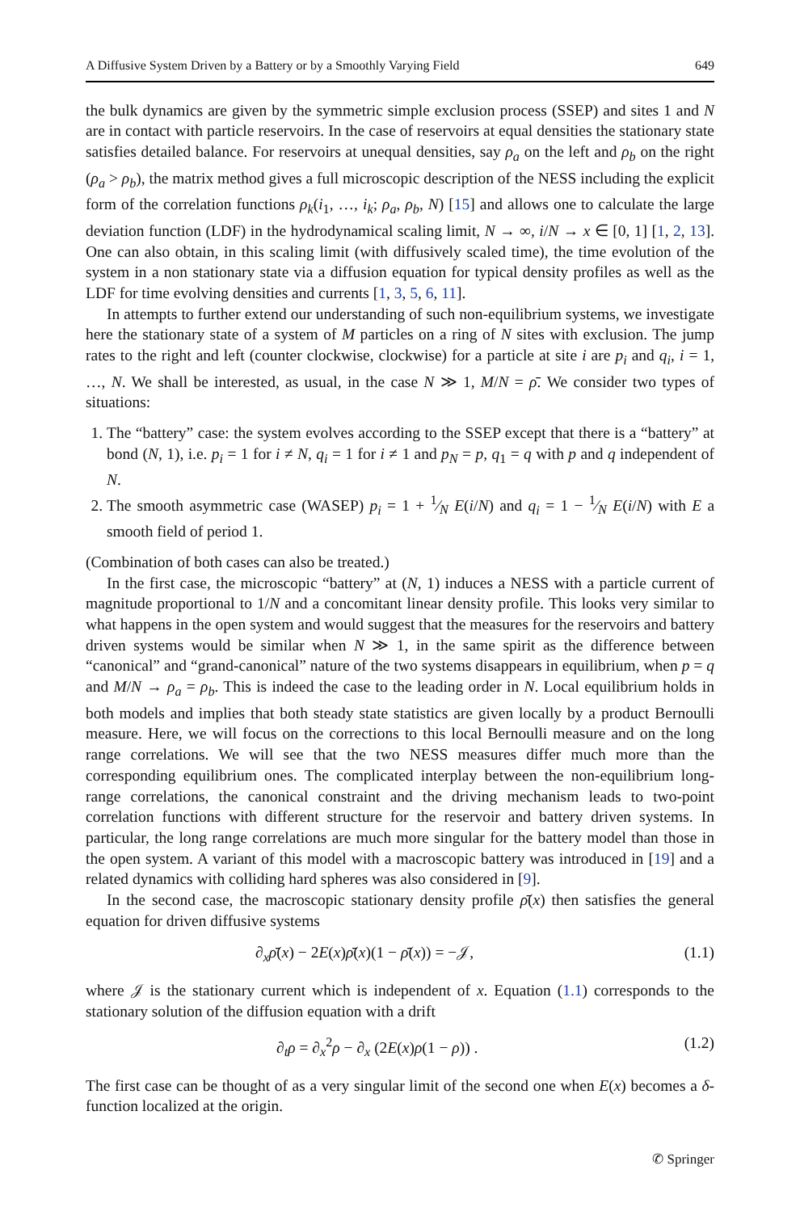A Diffusive System Driven by a Battery or by a Smoothly Varying Field 649
the bulk dynamics are given by the symmetric simple exclusion process (SSEP) and sites 1 and N are in contact with particle reservoirs. In the case of reservoirs at equal densities the stationary state satisfies detailed balance. For reservoirs at unequal densities, say ρ<sub>a</sub> on the left and ρ<sub>b</sub> on the right (ρ<sub>a</sub> > ρ<sub>b</sub>), the matrix method gives a full microscopic description of the NESS including the explicit form of the correlation functions ρ<sub>k</sub>(i<sub>1</sub>, …, i<sub>k</sub>; ρ<sub>a</sub>, ρ<sub>b</sub>, N) [15] and allows one to calculate the large deviation function (LDF) in the hydrodynamical scaling limit, N → ∞, i/N → x ∈ [0, 1] [1, 2, 13]. One can also obtain, in this scaling limit (with diffusively scaled time), the time evolution of the system in a non stationary state via a diffusion equation for typical density profiles as well as the LDF for time evolving densities and currents [1, 3, 5, 6, 11].
In attempts to further extend our understanding of such non-equilibrium systems, we investigate here the stationary state of a system of M particles on a ring of N sites with exclusion. The jump rates to the right and left (counter clockwise, clockwise) for a particle at site i are p<sub>i</sub> and q<sub>i</sub>, i = 1, …, N. We shall be interested, as usual, in the case N ≫ 1, M/N = ρ̄. We consider two types of situations:
1. The “battery” case: the system evolves according to the SSEP except that there is a “battery” at bond (N, 1), i.e. p<sub>i</sub> = 1 for i ≠ N, q<sub>i</sub> = 1 for i ≠ 1 and p<sub>N</sub> = p, q<sub>1</sub> = q with p and q independent of N.
2. The smooth asymmetric case (WASEP) p<sub>i</sub> = 1 + 1⁄N E(i/N) and q<sub>i</sub> = 1 − 1⁄N E(i/N) with E a smooth field of period 1.
(Combination of both cases can also be treated.)
In the first case, the microscopic “battery” at (N, 1) induces a NESS with a particle current of magnitude proportional to 1/N and a concomitant linear density profile. This looks very similar to what happens in the open system and would suggest that the measures for the reservoirs and battery driven systems would be similar when N ≫ 1, in the same spirit as the difference between “canonical” and “grand-canonical” nature of the two systems disappears in equilibrium, when p = q and M/N → ρ<sub>a</sub> = ρ<sub>b</sub>. This is indeed the case to the leading order in N. Local equilibrium holds in both models and implies that both steady state statistics are given locally by a product Bernoulli measure. Here, we will focus on the corrections to this local Bernoulli measure and on the long range correlations. We will see that the two NESS measures differ much more than the corresponding equilibrium ones. The complicated interplay between the non-equilibrium long-range correlations, the canonical constraint and the driving mechanism leads to two-point correlation functions with different structure for the reservoir and battery driven systems. In particular, the long range correlations are much more singular for the battery model than those in the open system. A variant of this model with a macroscopic battery was introduced in [19] and a related dynamics with colliding hard spheres was also considered in [9].
In the second case, the macroscopic stationary density profile ρ̄(x) then satisfies the general equation for driven diffusive systems
∂<sub>x</sub>ρ̄(x) − 2E(x)ρ̄(x)(1 − ρ̄(x)) = −𝒥, (1.1)
where 𝒥 is the stationary current which is independent of x. Equation (1.1) corresponds to the stationary solution of the diffusion equation with a drift
∂<sub>t</sub>ρ = ∂<sub>x</sub><sup>2</sup>ρ − ∂<sub>x</sub> (2E(x)ρ(1 − ρ)) . (1.2)
The first case can be thought of as a very singular limit of the second one when E(x) becomes a δ-function localized at the origin.
✆ Springer